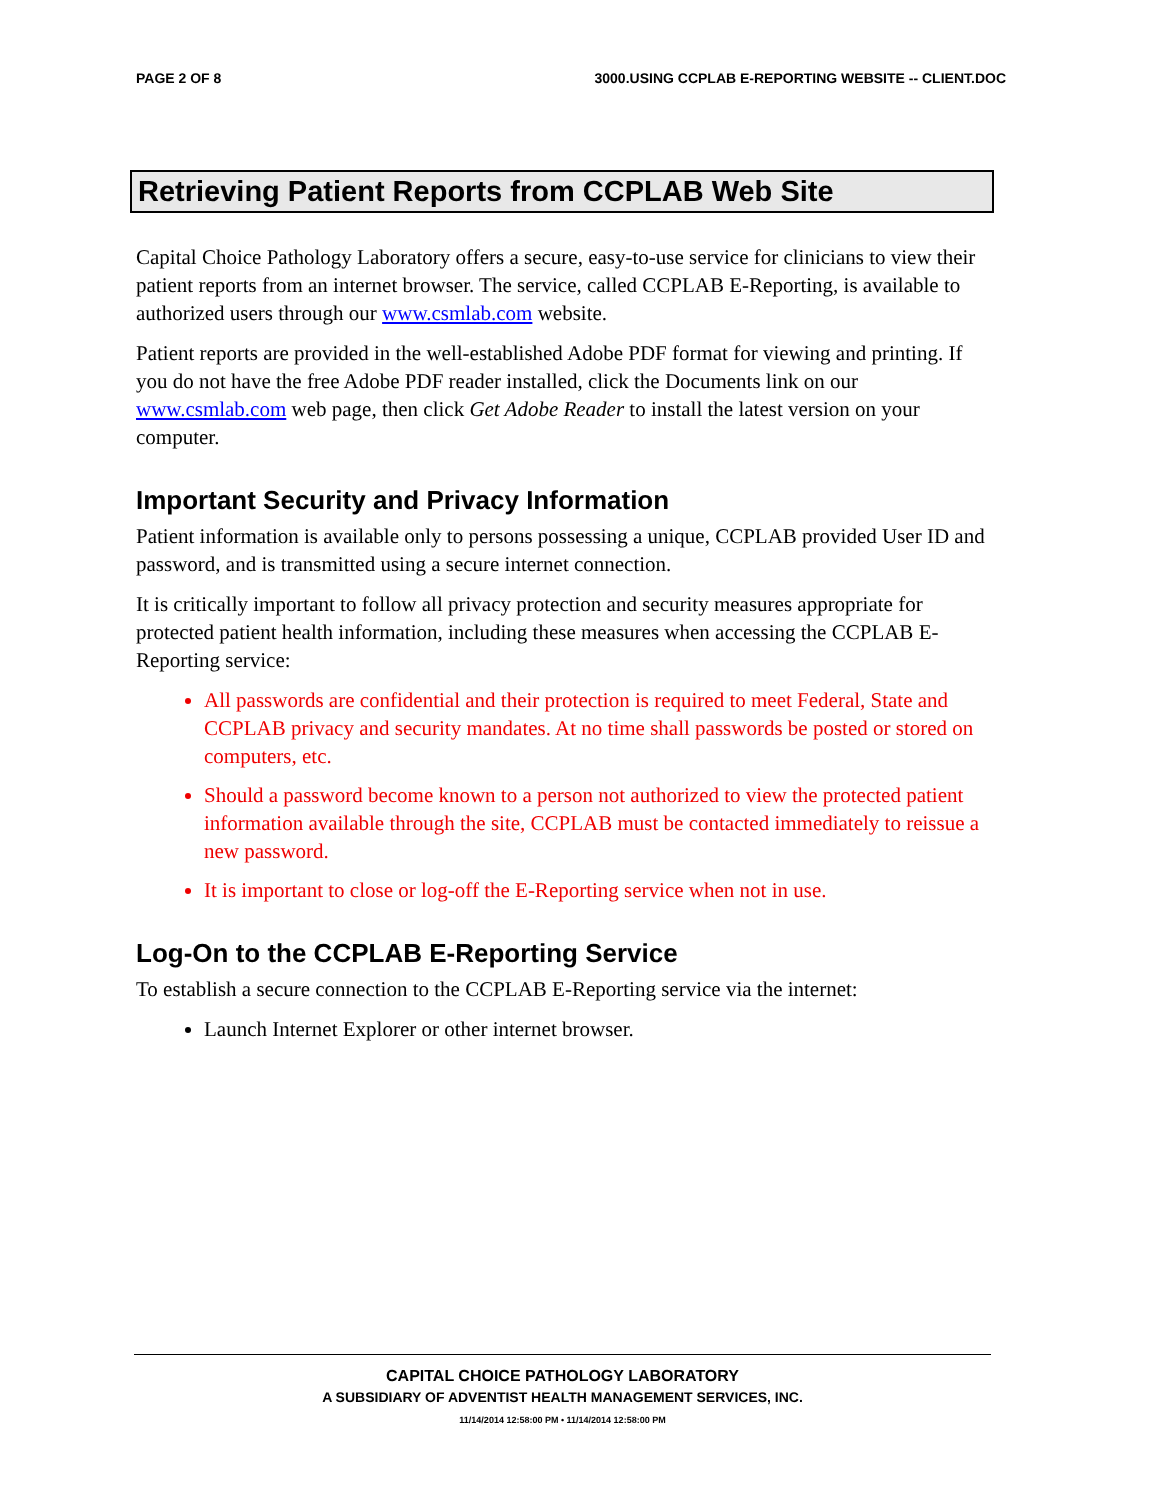PAGE 2 OF 8 3000.USING CCPLAB E-REPORTING WEBSITE -- CLIENT.DOC
Retrieving Patient Reports from CCPLAB Web Site
Capital Choice Pathology Laboratory offers a secure, easy-to-use service for clinicians to view their patient reports from an internet browser. The service, called CCPLAB E-Reporting, is available to authorized users through our www.csmlab.com website.
Patient reports are provided in the well-established Adobe PDF format for viewing and printing. If you do not have the free Adobe PDF reader installed, click the Documents link on our www.csmlab.com web page, then click Get Adobe Reader to install the latest version on your computer.
Important Security and Privacy Information
Patient information is available only to persons possessing a unique, CCPLAB provided User ID and password, and is transmitted using a secure internet connection.
It is critically important to follow all privacy protection and security measures appropriate for protected patient health information, including these measures when accessing the CCPLAB E-Reporting service:
All passwords are confidential and their protection is required to meet Federal, State and CCPLAB privacy and security mandates. At no time shall passwords be posted or stored on computers, etc.
Should a password become known to a person not authorized to view the protected patient information available through the site, CCPLAB must be contacted immediately to reissue a new password.
It is important to close or log-off the E-Reporting service when not in use.
Log-On to the CCPLAB E-Reporting Service
To establish a secure connection to the CCPLAB E-Reporting service via the internet:
Launch Internet Explorer or other internet browser.
CAPITAL CHOICE PATHOLOGY LABORATORY
A SUBSIDIARY OF ADVENTIST HEALTH MANAGEMENT SERVICES, INC.
11/14/2014 12:58:00 PM • 11/14/2014 12:58:00 PM